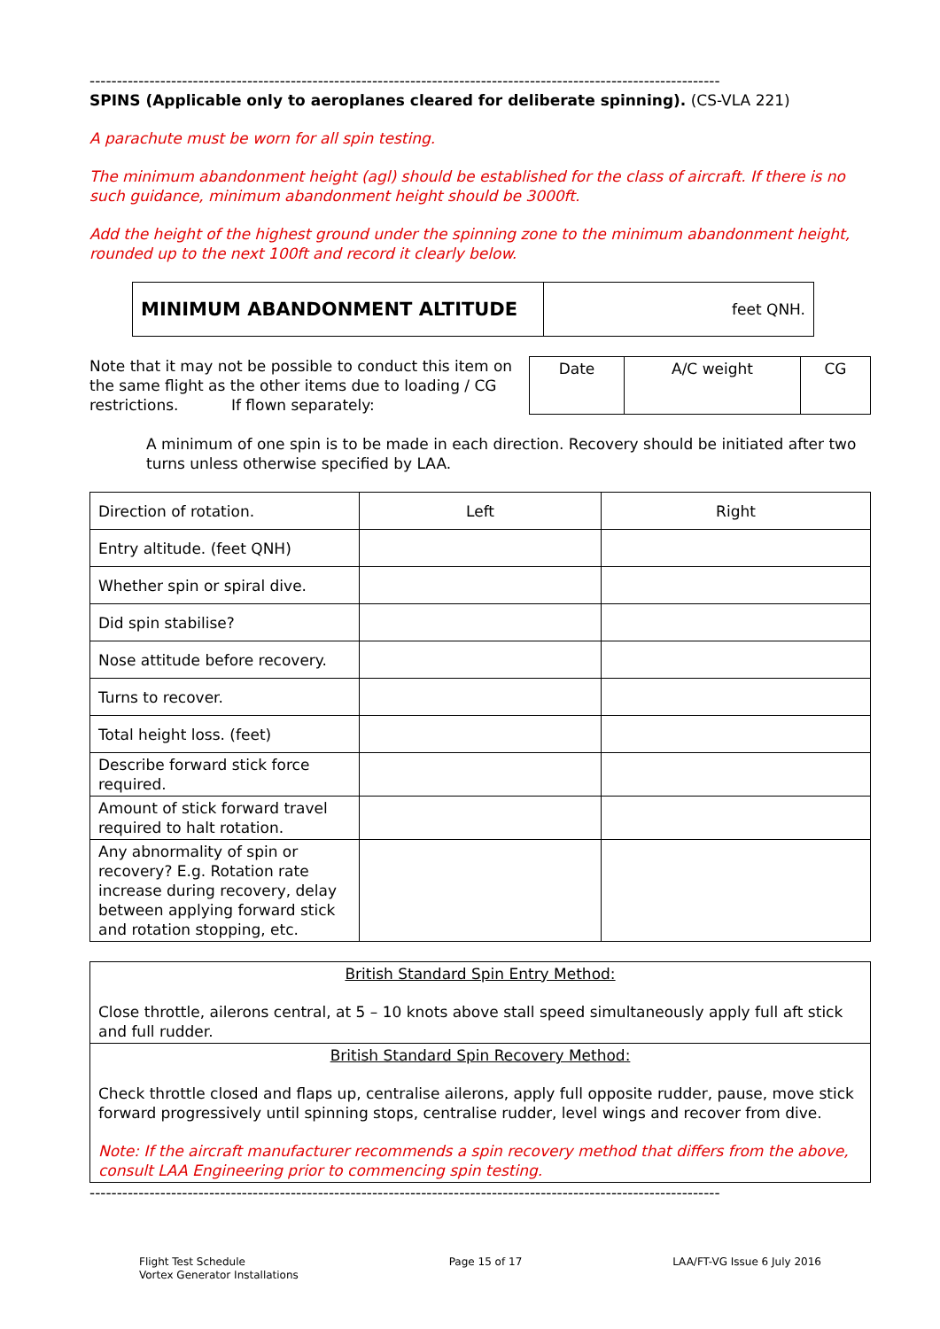--------------------------------------------------------------------------------------------------------------------
SPINS (Applicable only to aeroplanes cleared for deliberate spinning). (CS-VLA 221)
A parachute must be worn for all spin testing.
The minimum abandonment height (agl) should be established for the class of aircraft. If there is no such guidance, minimum abandonment height should be 3000ft.
Add the height of the highest ground under the spinning zone to the minimum abandonment height, rounded up to the next 100ft and record it clearly below.
| MINIMUM ABANDONMENT ALTITUDE | feet QNH. |
Note that it may not be possible to conduct this item on the same flight as the other items due to loading / CG restrictions. If flown separately:
| Date | A/C weight | CG |
A minimum of one spin is to be made in each direction. Recovery should be initiated after two turns unless otherwise specified by LAA.
| Direction of rotation. | Left | Right |
| Entry altitude. (feet QNH) | | |
| Whether spin or spiral dive. | | |
| Did spin stabilise? | | |
| Nose attitude before recovery. | | |
| Turns to recover. | | |
| Total height loss. (feet) | | |
| Describe forward stick force required. | | |
| Amount of stick forward travel required to halt rotation. | | |
| Any abnormality of spin or recovery? E.g. Rotation rate increase during recovery, delay between applying forward stick and rotation stopping, etc. | | |
| British Standard Spin Entry Method: Close throttle, ailerons central, at 5 – 10 knots above stall speed simultaneously apply full aft stick and full rudder. |
| British Standard Spin Recovery Method: Check throttle closed and flaps up, centralise ailerons, apply full opposite rudder, pause, move stick forward progressively until spinning stops, centralise rudder, level wings and recover from dive. Note: If the aircraft manufacturer recommends a spin recovery method that differs from the above, consult LAA Engineering prior to commencing spin testing. |
--------------------------------------------------------------------------------------------------------------------
Flight Test Schedule
Vortex Generator Installations
Page 15 of 17 LAA/FT-VG Issue 6 July 2016